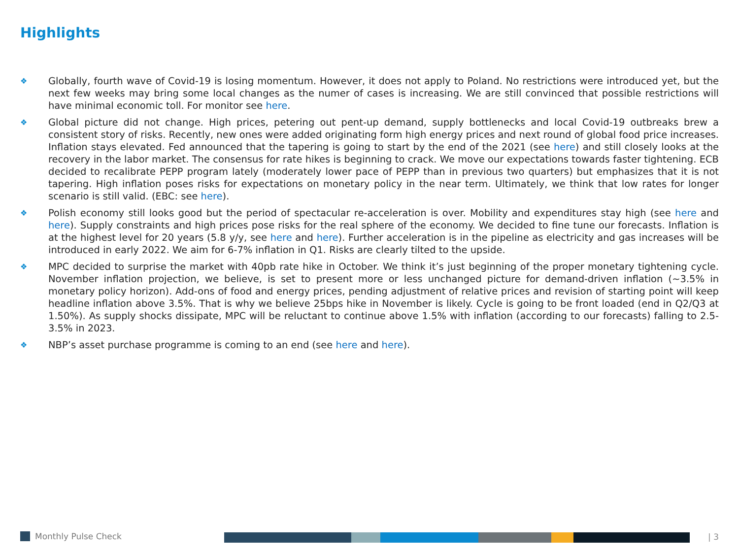Highlights
❖ Globally, fourth wave of Covid-19 is losing momentum. However, it does not apply to Poland. No restrictions were introduced yet, but the next few weeks may bring some local changes as the numer of cases is increasing. We are still convinced that possible restrictions will have minimal economic toll. For monitor see here.
❖ Global picture did not change. High prices, petering out pent-up demand, supply bottlenecks and local Covid-19 outbreaks brew a consistent story of risks. Recently, new ones were added originating form high energy prices and next round of global food price increases. Inflation stays elevated. Fed announced that the tapering is going to start by the end of the 2021 (see here) and still closely looks at the recovery in the labor market. The consensus for rate hikes is beginning to crack. We move our expectations towards faster tightening. ECB decided to recalibrate PEPP program lately (moderately lower pace of PEPP than in previous two quarters) but emphasizes that it is not tapering. High inflation poses risks for expectations on monetary policy in the near term. Ultimately, we think that low rates for longer scenario is still valid. (EBC: see here).
❖ Polish economy still looks good but the period of spectacular re-acceleration is over. Mobility and expenditures stay high (see here and here). Supply constraints and high prices pose risks for the real sphere of the economy. We decided to fine tune our forecasts. Inflation is at the highest level for 20 years (5.8 y/y, see here and here). Further acceleration is in the pipeline as electricity and gas increases will be introduced in early 2022. We aim for 6-7% inflation in Q1. Risks are clearly tilted to the upside.
❖ MPC decided to surprise the market with 40pb rate hike in October. We think it’s just beginning of the proper monetary tightening cycle. November inflation projection, we believe, is set to present more or less unchanged picture for demand-driven inflation (~3.5% in monetary policy horizon). Add-ons of food and energy prices, pending adjustment of relative prices and revision of starting point will keep headline inflation above 3.5%. That is why we believe 25bps hike in November is likely. Cycle is going to be front loaded (end in Q2/Q3 at 1.50%). As supply shocks dissipate, MPC will be reluctant to continue above 1.5% with inflation (according to our forecasts) falling to 2.5-3.5% in 2023.
❖ NBP’s asset purchase programme is coming to an end (see here and here).
Monthly Pulse Check | 3